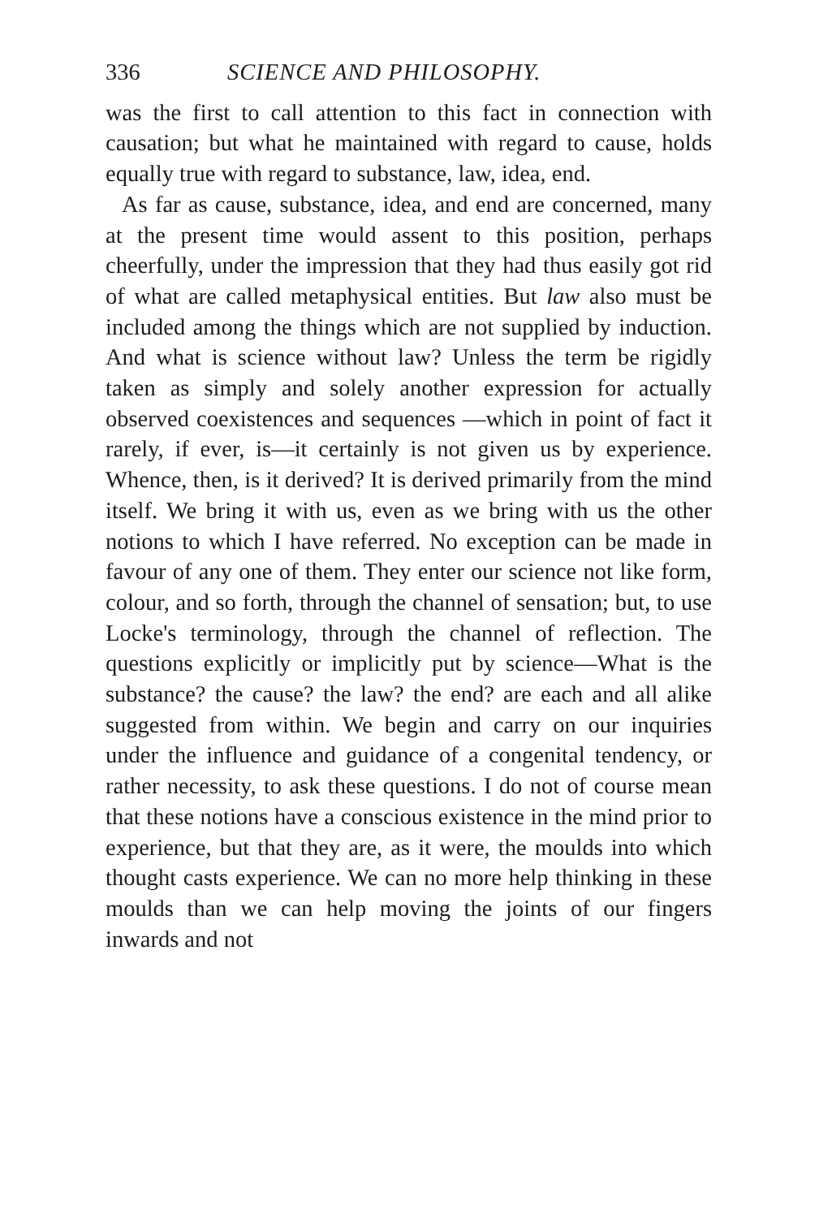336 SCIENCE AND PHILOSOPHY.
was the first to call attention to this fact in connection with causation; but what he maintained with regard to cause, holds equally true with regard to substance, law, idea, end.
As far as cause, substance, idea, and end are concerned, many at the present time would assent to this position, perhaps cheerfully, under the impression that they had thus easily got rid of what are called metaphysical entities. But law also must be included among the things which are not supplied by induction. And what is science without law? Unless the term be rigidly taken as simply and solely another expression for actually observed coexistences and sequences —which in point of fact it rarely, if ever, is—it certainly is not given us by experience. Whence, then, is it derived? It is derived primarily from the mind itself. We bring it with us, even as we bring with us the other notions to which I have referred. No exception can be made in favour of any one of them. They enter our science not like form, colour, and so forth, through the channel of sensation; but, to use Locke's terminology, through the channel of reflection. The questions explicitly or implicitly put by science—What is the substance? the cause? the law? the end? are each and all alike suggested from within. We begin and carry on our inquiries under the influence and guidance of a congenital tendency, or rather necessity, to ask these questions. I do not of course mean that these notions have a conscious existence in the mind prior to experience, but that they are, as it were, the moulds into which thought casts experience. We can no more help thinking in these moulds than we can help moving the joints of our fingers inwards and not